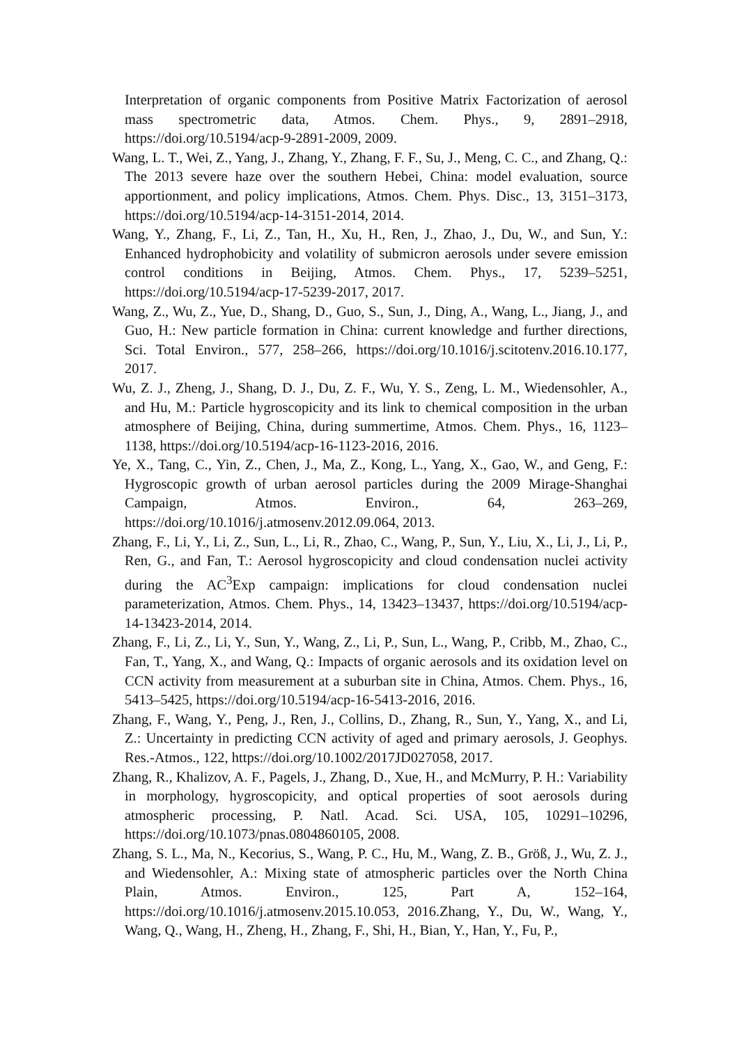Interpretation of organic components from Positive Matrix Factorization of aerosol mass spectrometric data, Atmos. Chem. Phys., 9, 2891–2918, https://doi.org/10.5194/acp-9-2891-2009, 2009.
Wang, L. T., Wei, Z., Yang, J., Zhang, Y., Zhang, F. F., Su, J., Meng, C. C., and Zhang, Q.: The 2013 severe haze over the southern Hebei, China: model evaluation, source apportionment, and policy implications, Atmos. Chem. Phys. Disc., 13, 3151–3173, https://doi.org/10.5194/acp-14-3151-2014, 2014.
Wang, Y., Zhang, F., Li, Z., Tan, H., Xu, H., Ren, J., Zhao, J., Du, W., and Sun, Y.: Enhanced hydrophobicity and volatility of submicron aerosols under severe emission control conditions in Beijing, Atmos. Chem. Phys., 17, 5239–5251, https://doi.org/10.5194/acp-17-5239-2017, 2017.
Wang, Z., Wu, Z., Yue, D., Shang, D., Guo, S., Sun, J., Ding, A., Wang, L., Jiang, J., and Guo, H.: New particle formation in China: current knowledge and further directions, Sci. Total Environ., 577, 258–266, https://doi.org/10.1016/j.scitotenv.2016.10.177, 2017.
Wu, Z. J., Zheng, J., Shang, D. J., Du, Z. F., Wu, Y. S., Zeng, L. M., Wiedensohler, A., and Hu, M.: Particle hygroscopicity and its link to chemical composition in the urban atmosphere of Beijing, China, during summertime, Atmos. Chem. Phys., 16, 1123–1138, https://doi.org/10.5194/acp-16-1123-2016, 2016.
Ye, X., Tang, C., Yin, Z., Chen, J., Ma, Z., Kong, L., Yang, X., Gao, W., and Geng, F.: Hygroscopic growth of urban aerosol particles during the 2009 Mirage-Shanghai Campaign, Atmos. Environ., 64, 263–269, https://doi.org/10.1016/j.atmosenv.2012.09.064, 2013.
Zhang, F., Li, Y., Li, Z., Sun, L., Li, R., Zhao, C., Wang, P., Sun, Y., Liu, X., Li, J., Li, P., Ren, G., and Fan, T.: Aerosol hygroscopicity and cloud condensation nuclei activity during the AC<sup>3</sup>Exp campaign: implications for cloud condensation nuclei parameterization, Atmos. Chem. Phys., 14, 13423–13437, https://doi.org/10.5194/acp-14-13423-2014, 2014.
Zhang, F., Li, Z., Li, Y., Sun, Y., Wang, Z., Li, P., Sun, L., Wang, P., Cribb, M., Zhao, C., Fan, T., Yang, X., and Wang, Q.: Impacts of organic aerosols and its oxidation level on CCN activity from measurement at a suburban site in China, Atmos. Chem. Phys., 16, 5413–5425, https://doi.org/10.5194/acp-16-5413-2016, 2016.
Zhang, F., Wang, Y., Peng, J., Ren, J., Collins, D., Zhang, R., Sun, Y., Yang, X., and Li, Z.: Uncertainty in predicting CCN activity of aged and primary aerosols, J. Geophys. Res.-Atmos., 122, https://doi.org/10.1002/2017JD027058, 2017.
Zhang, R., Khalizov, A. F., Pagels, J., Zhang, D., Xue, H., and McMurry, P. H.: Variability in morphology, hygroscopicity, and optical properties of soot aerosols during atmospheric processing, P. Natl. Acad. Sci. USA, 105, 10291–10296, https://doi.org/10.1073/pnas.0804860105, 2008.
Zhang, S. L., Ma, N., Kecorius, S., Wang, P. C., Hu, M., Wang, Z. B., Größ, J., Wu, Z. J., and Wiedensohler, A.: Mixing state of atmospheric particles over the North China Plain, Atmos. Environ., 125, Part A, 152–164, https://doi.org/10.1016/j.atmosenv.2015.10.053, 2016.Zhang, Y., Du, W., Wang, Y., Wang, Q., Wang, H., Zheng, H., Zhang, F., Shi, H., Bian, Y., Han, Y., Fu, P.,